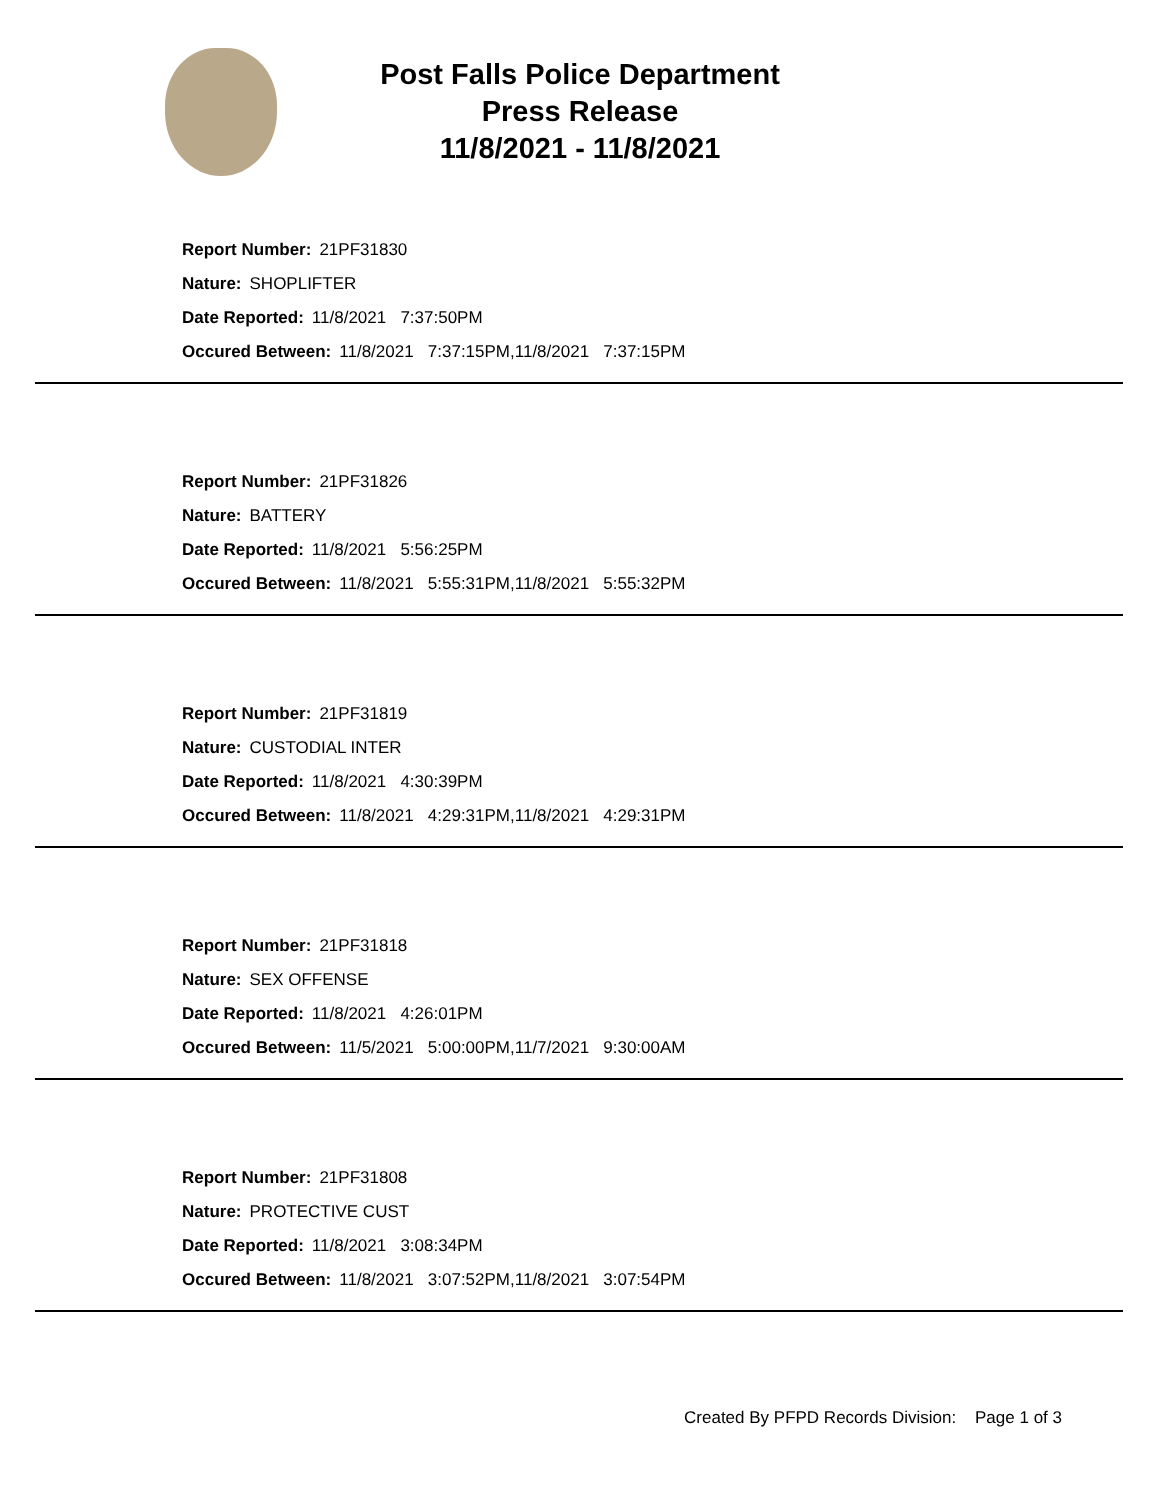Post Falls Police Department
Press Release
11/8/2021 - 11/8/2021
Report Number: 21PF31830
Nature: SHOPLIFTER
Date Reported: 11/8/2021 7:37:50PM
Occured Between: 11/8/2021 7:37:15PM,11/8/2021 7:37:15PM
Report Number: 21PF31826
Nature: BATTERY
Date Reported: 11/8/2021 5:56:25PM
Occured Between: 11/8/2021 5:55:31PM,11/8/2021 5:55:32PM
Report Number: 21PF31819
Nature: CUSTODIAL INTER
Date Reported: 11/8/2021 4:30:39PM
Occured Between: 11/8/2021 4:29:31PM,11/8/2021 4:29:31PM
Report Number: 21PF31818
Nature: SEX OFFENSE
Date Reported: 11/8/2021 4:26:01PM
Occured Between: 11/5/2021 5:00:00PM,11/7/2021 9:30:00AM
Report Number: 21PF31808
Nature: PROTECTIVE CUST
Date Reported: 11/8/2021 3:08:34PM
Occured Between: 11/8/2021 3:07:52PM,11/8/2021 3:07:54PM
Created By PFPD Records Division: Page 1 of 3